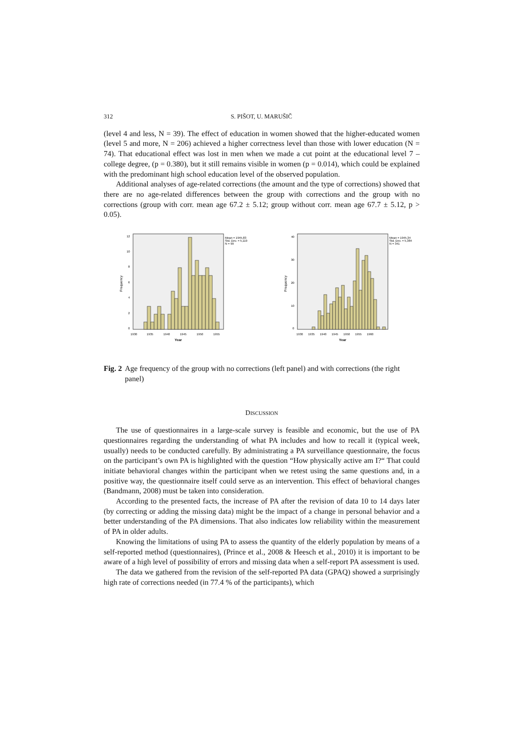312 S. PIŠOT, U. MARUŠIČ
(level 4 and less, N = 39). The effect of education in women showed that the higher-educated women (level 5 and more, N = 206) achieved a higher correctness level than those with lower education (N = 74). That educational effect was lost in men when we made a cut point at the educational level 7 – college degree, (p = 0.380), but it still remains visible in women (p = 0.014), which could be explained with the predominant high school education level of the observed population.
Additional analyses of age-related corrections (the amount and the type of corrections) showed that there are no age-related differences between the group with corrections and the group with no corrections (group with corr. mean age 67.2 ± 5.12; group without corr. mean age 67.7 ± 5.12, p > 0.05).
Mean = 1945,83
Std. Dev. = 5,119
N = 99
Frequency
0
2
4
6
8
10
12
1930
1935
1940
1945
1950
1955
Year
Mean = 1945,34
Std. Dev. = 5,384
N = 341
Frequency
0
10
20
30
40
1930
1935
1940
1945
1950
1955
1960
Year
Fig. 2 Age frequency of the group with no corrections (left panel) and with corrections (the right panel)
DISCUSSION
The use of questionnaires in a large-scale survey is feasible and economic, but the use of PA questionnaires regarding the understanding of what PA includes and how to recall it (typical week, usually) needs to be conducted carefully. By administrating a PA surveillance questionnaire, the focus on the participant’s own PA is highlighted with the question “How physically active am I?“ That could initiate behavioral changes within the participant when we retest using the same questions and, in a positive way, the questionnaire itself could serve as an intervention. This effect of behavioral changes (Bandmann, 2008) must be taken into consideration.
According to the presented facts, the increase of PA after the revision of data 10 to 14 days later (by correcting or adding the missing data) might be the impact of a change in personal behavior and a better understanding of the PA dimensions. That also indicates low reliability within the measurement of PA in older adults.
Knowing the limitations of using PA to assess the quantity of the elderly population by means of a self-reported method (questionnaires), (Prince et al., 2008 & Heesch et al., 2010) it is important to be aware of a high level of possibility of errors and missing data when a self-report PA assessment is used.
The data we gathered from the revision of the self-reported PA data (GPAQ) showed a surprisingly high rate of corrections needed (in 77.4 % of the participants), which